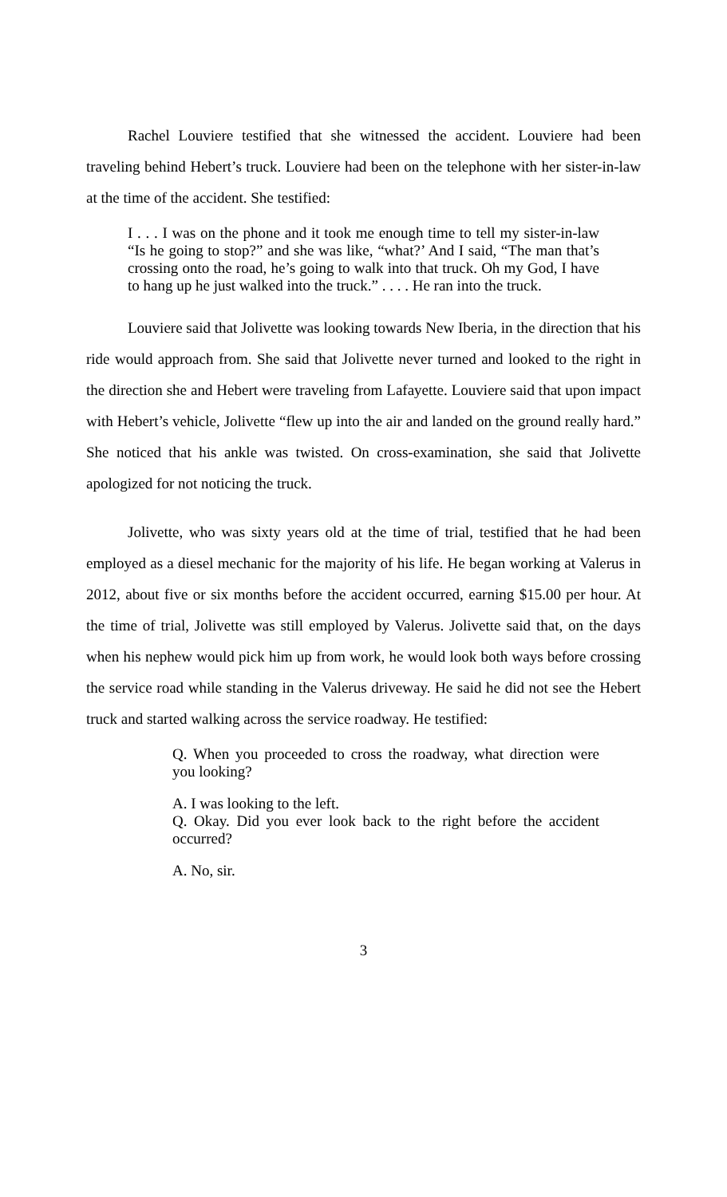Rachel Louviere testified that she witnessed the accident. Louviere had been traveling behind Hebert’s truck. Louviere had been on the telephone with her sister-in-law at the time of the accident. She testified:
I . . . I was on the phone and it took me enough time to tell my sister-in-law “Is he going to stop?” and she was like, “what?’ And I said, “The man that’s crossing onto the road, he’s going to walk into that truck. Oh my God, I have to hang up he just walked into the truck.” . . . . He ran into the truck.
Louviere said that Jolivette was looking towards New Iberia, in the direction that his ride would approach from. She said that Jolivette never turned and looked to the right in the direction she and Hebert were traveling from Lafayette. Louviere said that upon impact with Hebert’s vehicle, Jolivette “flew up into the air and landed on the ground really hard.” She noticed that his ankle was twisted. On cross-examination, she said that Jolivette apologized for not noticing the truck.
Jolivette, who was sixty years old at the time of trial, testified that he had been employed as a diesel mechanic for the majority of his life. He began working at Valerus in 2012, about five or six months before the accident occurred, earning $15.00 per hour. At the time of trial, Jolivette was still employed by Valerus. Jolivette said that, on the days when his nephew would pick him up from work, he would look both ways before crossing the service road while standing in the Valerus driveway. He said he did not see the Hebert truck and started walking across the service roadway. He testified:
Q. When you proceeded to cross the roadway, what direction were you looking?
A. I was looking to the left.
Q. Okay. Did you ever look back to the right before the accident occurred?
A. No, sir.
3